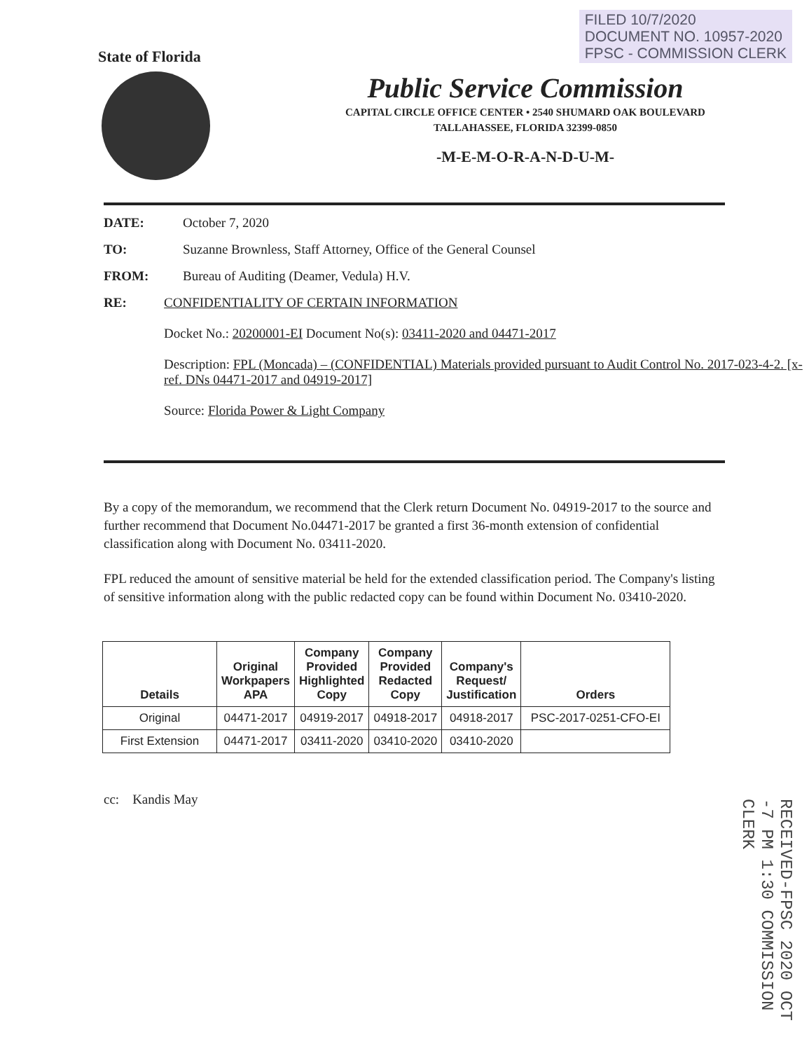FILED 10/7/2020
DOCUMENT NO. 10957-2020
FPSC - COMMISSION CLERK
State of Florida
Public Service Commission
CAPITAL CIRCLE OFFICE CENTER • 2540 SHUMARD OAK BOULEVARD
TALLAHASSEE, FLORIDA 32399-0850
-M-E-M-O-R-A-N-D-U-M-
DATE: October 7, 2020
TO: Suzanne Brownless, Staff Attorney, Office of the General Counsel
FROM: Bureau of Auditing (Deamer, Vedula) H.V.
RE: CONFIDENTIALITY OF CERTAIN INFORMATION
Docket No.: 20200001-EI Document No(s): 03411-2020 and 04471-2017
Description: FPL (Moncada) – (CONFIDENTIAL) Materials provided pursuant to Audit Control No. 2017-023-4-2. [x-ref. DNs 04471-2017 and 04919-2017]
Source: Florida Power & Light Company
By a copy of the memorandum, we recommend that the Clerk return Document No. 04919-2017 to the source and further recommend that Document No.04471-2017 be granted a first 36-month extension of confidential classification along with Document No. 03411-2020.
FPL reduced the amount of sensitive material be held for the extended classification period. The Company's listing of sensitive information along with the public redacted copy can be found within Document No. 03410-2020.
| Details | Original Workpapers APA | Company Provided Highlighted Copy | Company Provided Redacted Copy | Company's Request/ Justification | Orders |
| --- | --- | --- | --- | --- | --- |
| Original | 04471-2017 | 04919-2017 | 04918-2017 | 04918-2017 | PSC-2017-0251-CFO-EI |
| First Extension | 04471-2017 | 03411-2020 | 03410-2020 | 03410-2020 | |
cc: Kandis May
RECEIVED-FPSC 2020 OCT -7 PM 1:30 COMMISSION CLERK